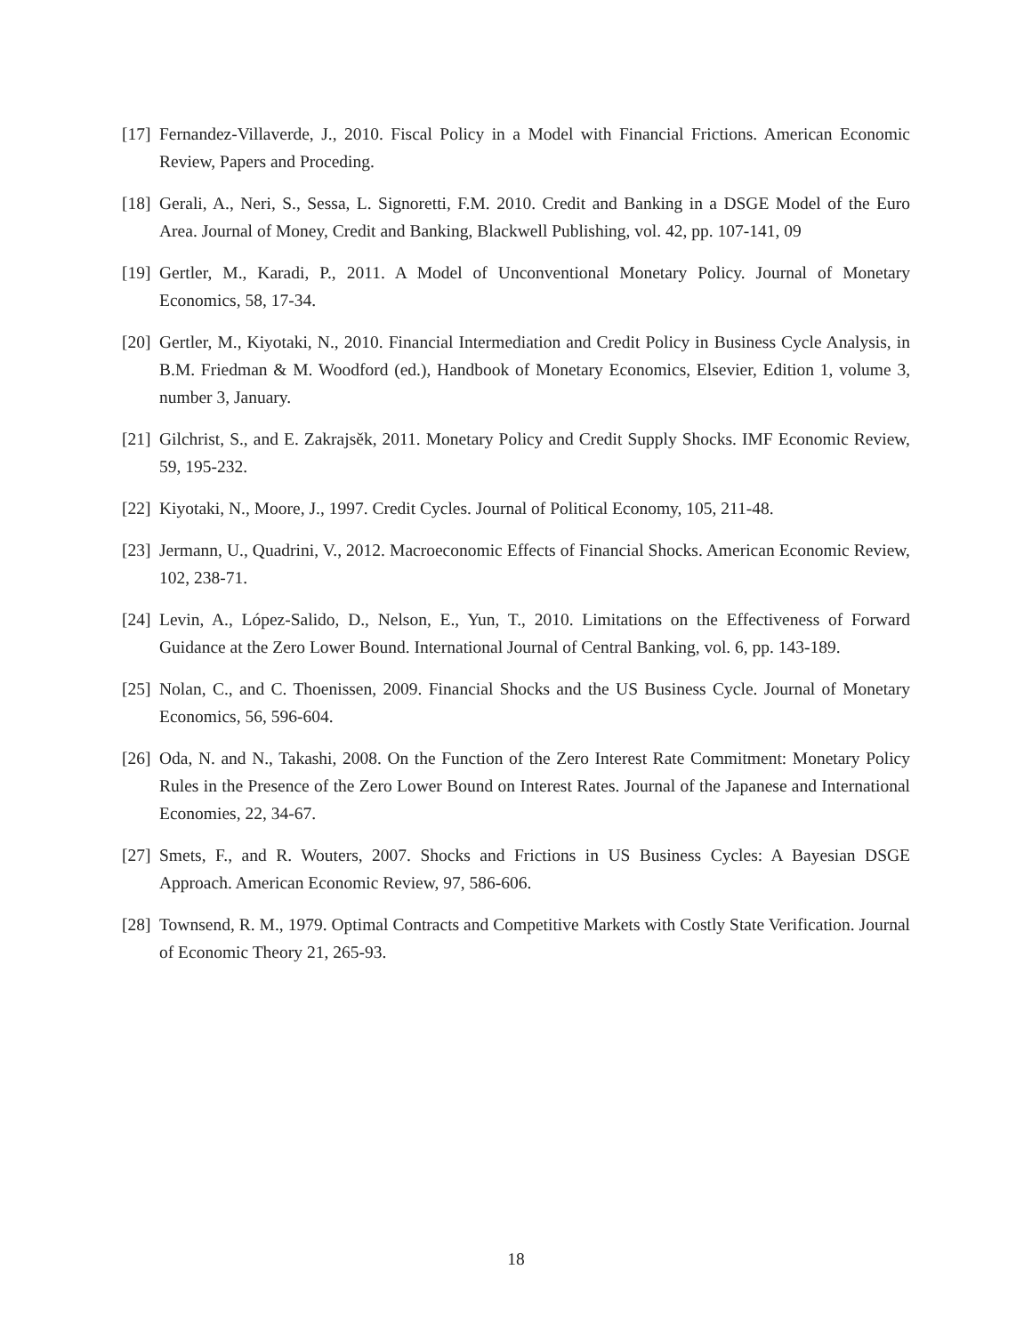[17] Fernandez-Villaverde, J., 2010. Fiscal Policy in a Model with Financial Frictions. American Economic Review, Papers and Proceding.
[18] Gerali, A., Neri, S., Sessa, L. Signoretti, F.M. 2010. Credit and Banking in a DSGE Model of the Euro Area. Journal of Money, Credit and Banking, Blackwell Publishing, vol. 42, pp. 107-141, 09
[19] Gertler, M., Karadi, P., 2011. A Model of Unconventional Monetary Policy. Journal of Monetary Economics, 58, 17-34.
[20] Gertler, M., Kiyotaki, N., 2010. Financial Intermediation and Credit Policy in Business Cycle Analysis, in B.M. Friedman & M. Woodford (ed.), Handbook of Monetary Economics, Elsevier, Edition 1, volume 3, number 3, January.
[21] Gilchrist, S., and E. Zakrajsěk, 2011. Monetary Policy and Credit Supply Shocks. IMF Economic Review, 59, 195-232.
[22] Kiyotaki, N., Moore, J., 1997. Credit Cycles. Journal of Political Economy, 105, 211-48.
[23] Jermann, U., Quadrini, V., 2012. Macroeconomic Effects of Financial Shocks. American Economic Review, 102, 238-71.
[24] Levin, A., López-Salido, D., Nelson, E., Yun, T., 2010. Limitations on the Effectiveness of Forward Guidance at the Zero Lower Bound. International Journal of Central Banking, vol. 6, pp. 143-189.
[25] Nolan, C., and C. Thoenissen, 2009. Financial Shocks and the US Business Cycle. Journal of Monetary Economics, 56, 596-604.
[26] Oda, N. and N., Takashi, 2008. On the Function of the Zero Interest Rate Commitment: Monetary Policy Rules in the Presence of the Zero Lower Bound on Interest Rates. Journal of the Japanese and International Economies, 22, 34-67.
[27] Smets, F., and R. Wouters, 2007. Shocks and Frictions in US Business Cycles: A Bayesian DSGE Approach. American Economic Review, 97, 586-606.
[28] Townsend, R. M., 1979. Optimal Contracts and Competitive Markets with Costly State Verification. Journal of Economic Theory 21, 265-93.
18